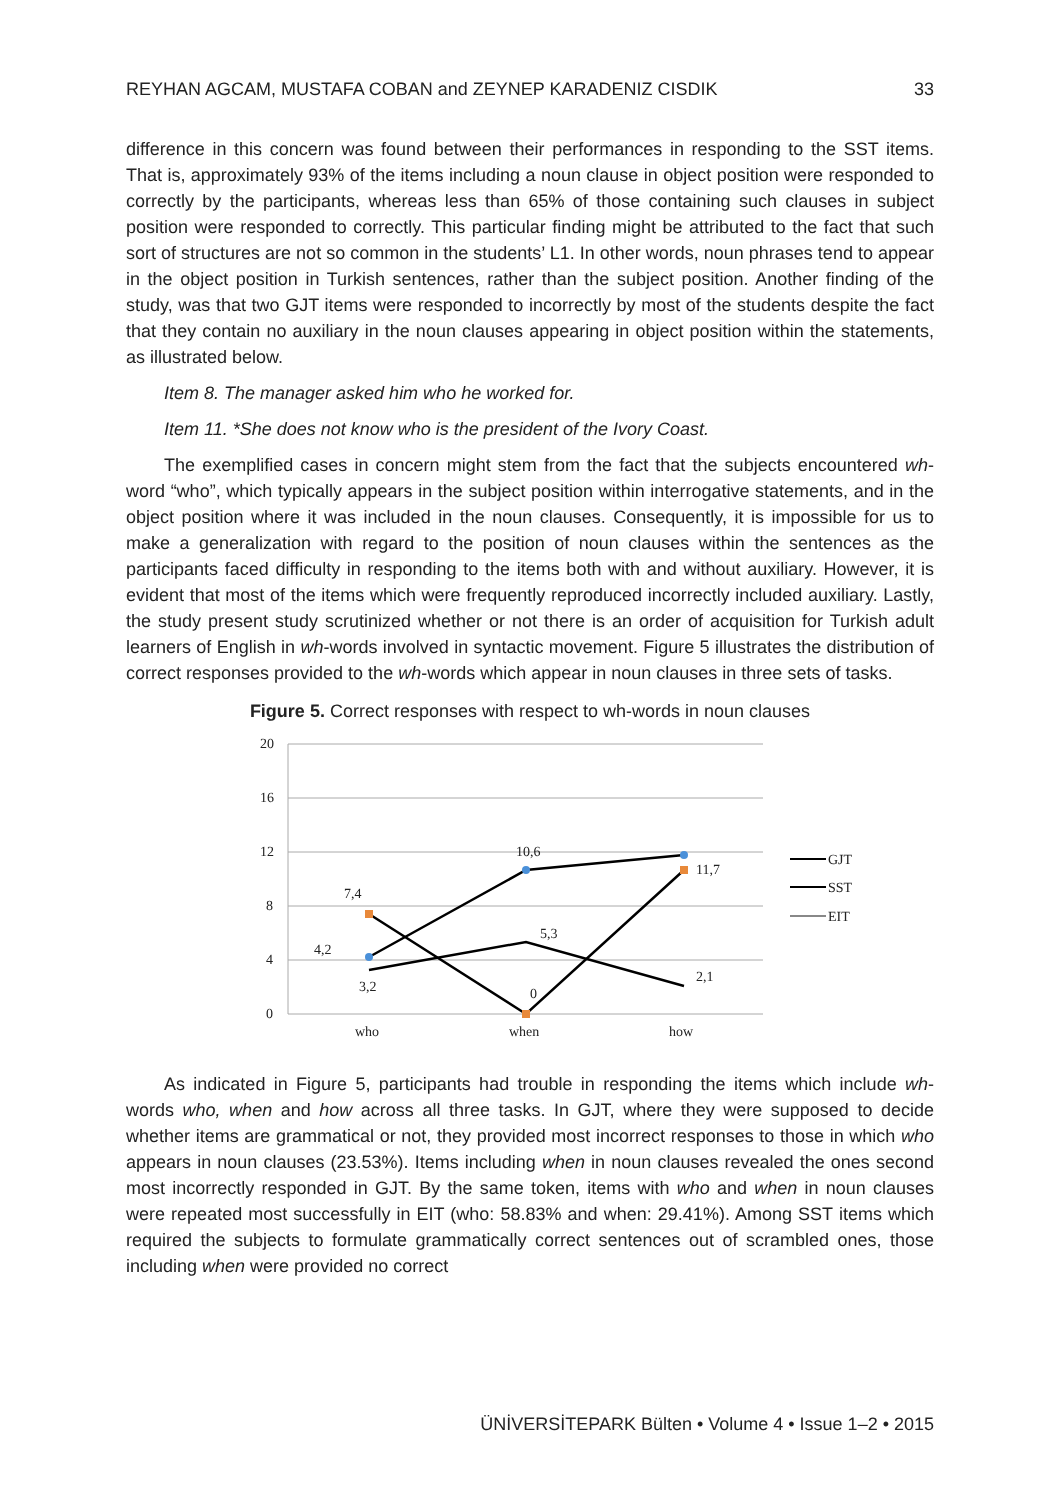REYHAN AGCAM, MUSTAFA COBAN and ZEYNEP KARADENIZ CISDIK 33
difference in this concern was found between their performances in responding to the SST items. That is, approximately 93% of the items including a noun clause in object position were responded to correctly by the participants, whereas less than 65% of those containing such clauses in subject position were responded to correctly. This particular finding might be attributed to the fact that such sort of structures are not so common in the students’ L1. In other words, noun phrases tend to appear in the object position in Turkish sentences, rather than the subject position. Another finding of the study, was that two GJT items were responded to incorrectly by most of the students despite the fact that they contain no auxiliary in the noun clauses appearing in object position within the statements, as illustrated below.
Item 8. The manager asked him who he worked for.
Item 11. *She does not know who is the president of the Ivory Coast.
The exemplified cases in concern might stem from the fact that the subjects encountered wh-word “who”, which typically appears in the subject position within interrogative statements, and in the object position where it was included in the noun clauses. Consequently, it is impossible for us to make a generalization with regard to the position of noun clauses within the sentences as the participants faced difficulty in responding to the items both with and without auxiliary. However, it is evident that most of the items which were frequently reproduced incorrectly included auxiliary. Lastly, the study present study scrutinized whether or not there is an order of acquisition for Turkish adult learners of English in wh-words involved in syntactic movement. Figure 5 illustrates the distribution of correct responses provided to the wh-words which appear in noun clauses in three sets of tasks.
Figure 5. Correct responses with respect to wh-words in noun clauses
20
16
12
8
4
0
who
when
how
4,2
7,4
3,2
10,6
5,3
0
11,7
2,1
GJT
SST
EIT
As indicated in Figure 5, participants had trouble in responding the items which include wh-words who, when and how across all three tasks. In GJT, where they were supposed to decide whether items are grammatical or not, they provided most incorrect responses to those in which who appears in noun clauses (23.53%). Items including when in noun clauses revealed the ones second most incorrectly responded in GJT. By the same token, items with who and when in noun clauses were repeated most successfully in EIT (who: 58.83% and when: 29.41%). Among SST items which required the subjects to formulate grammatically correct sentences out of scrambled ones, those including when were provided no correct
ÜNİVERSİTEPARK Bülten • Volume 4 • Issue 1–2 • 2015